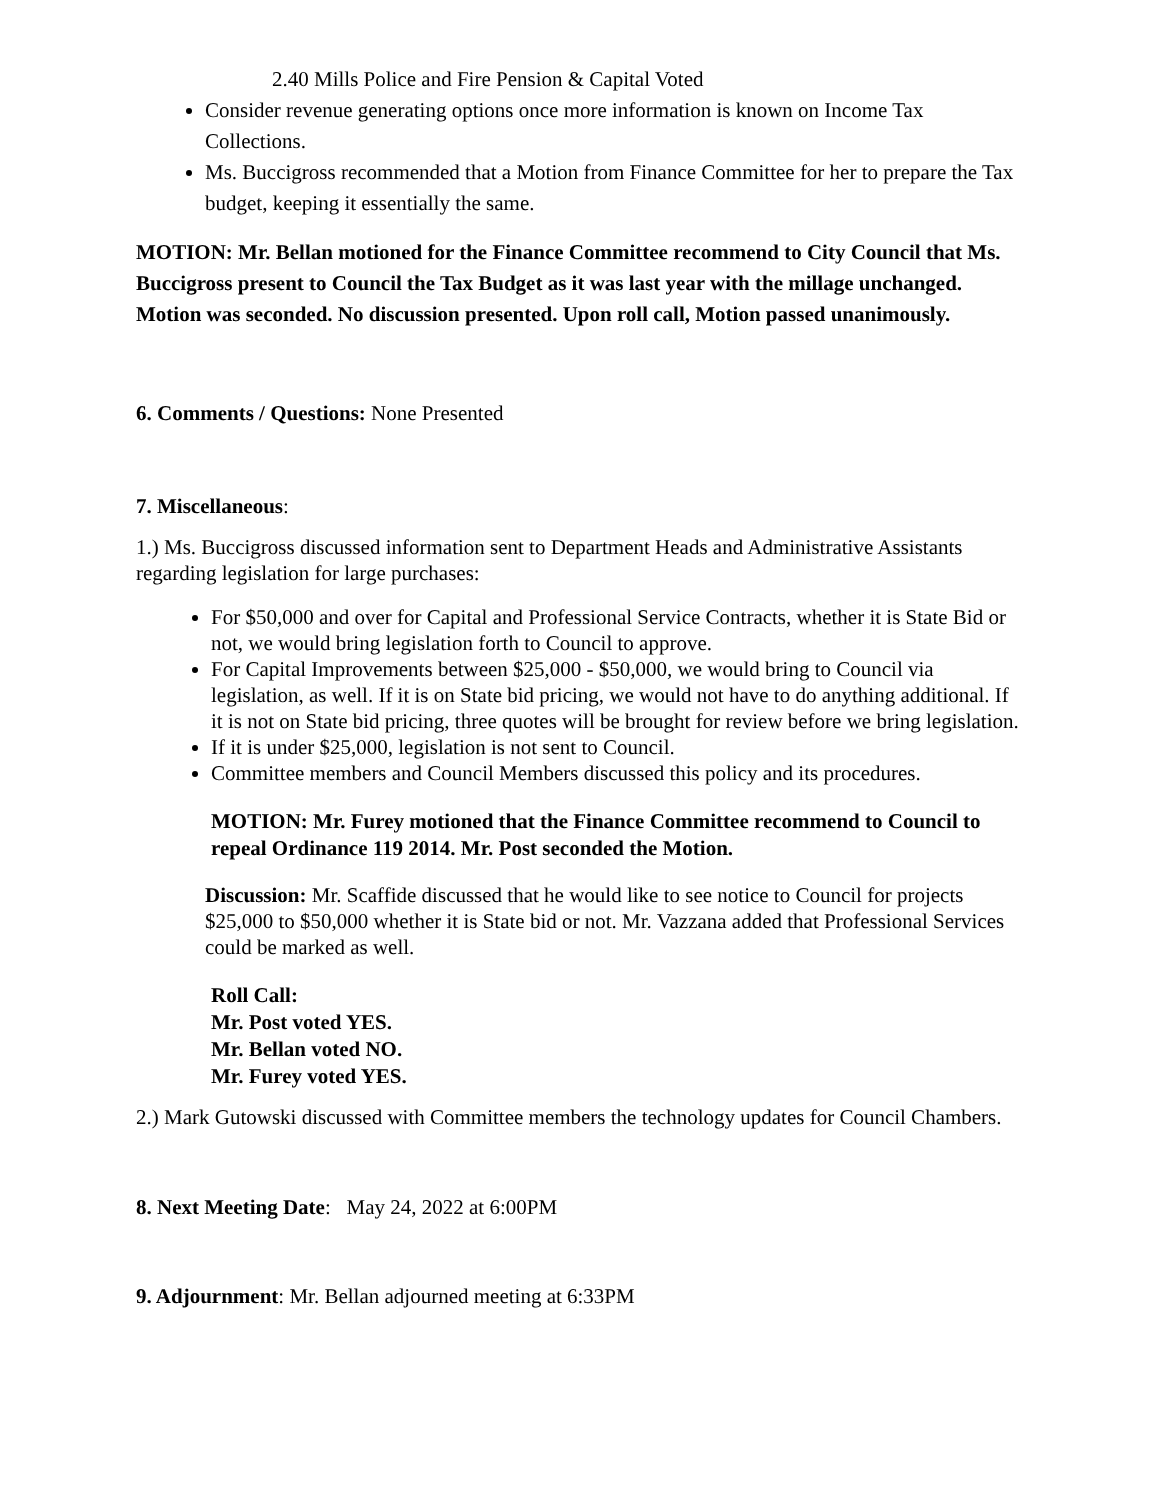2.40 Mills Police and Fire Pension & Capital Voted
Consider revenue generating options once more information is known on Income Tax Collections.
Ms. Buccigross recommended that a Motion from Finance Committee for her to prepare the Tax budget, keeping it essentially the same.
MOTION: Mr. Bellan motioned for the Finance Committee recommend to City Council that Ms. Buccigross present to Council the Tax Budget as it was last year with the millage unchanged. Motion was seconded. No discussion presented. Upon roll call, Motion passed unanimously.
6. Comments / Questions: None Presented
7. Miscellaneous:
1.) Ms. Buccigross discussed information sent to Department Heads and Administrative Assistants regarding legislation for large purchases:
For $50,000 and over for Capital and Professional Service Contracts, whether it is State Bid or not, we would bring legislation forth to Council to approve.
For Capital Improvements between $25,000 - $50,000, we would bring to Council via legislation, as well. If it is on State bid pricing, we would not have to do anything additional. If it is not on State bid pricing, three quotes will be brought for review before we bring legislation.
If it is under $25,000, legislation is not sent to Council.
Committee members and Council Members discussed this policy and its procedures.
MOTION: Mr. Furey motioned that the Finance Committee recommend to Council to repeal Ordinance 119 2014. Mr. Post seconded the Motion.
Discussion: Mr. Scaffide discussed that he would like to see notice to Council for projects $25,000 to $50,000 whether it is State bid or not. Mr. Vazzana added that Professional Services could be marked as well.
Roll Call:
Mr. Post voted YES.
Mr. Bellan voted NO.
Mr. Furey voted YES.
2.) Mark Gutowski discussed with Committee members the technology updates for Council Chambers.
8. Next Meeting Date: May 24, 2022 at 6:00PM
9. Adjournment: Mr. Bellan adjourned meeting at 6:33PM